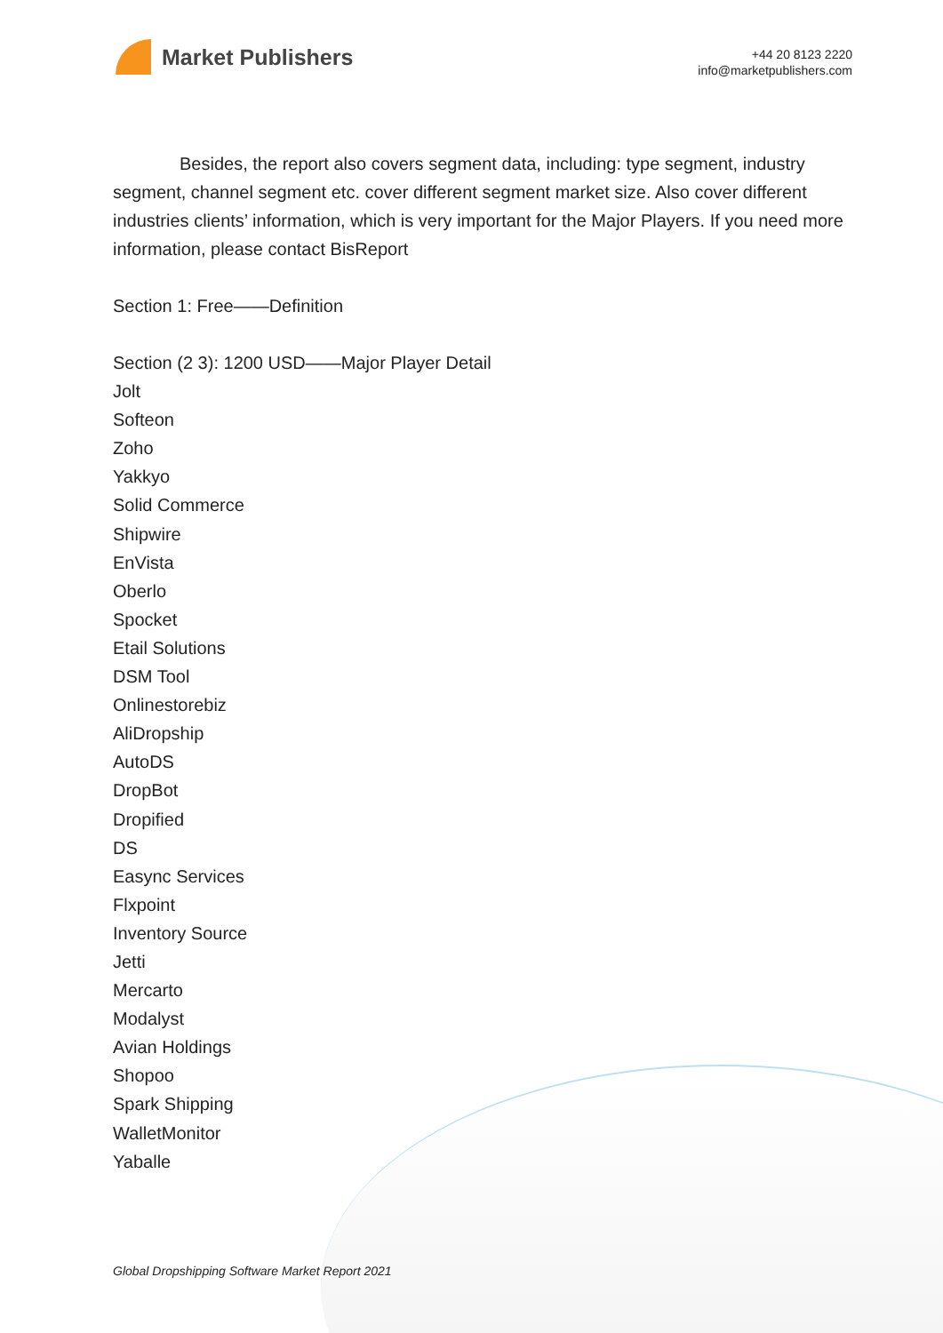Market Publishers
+44 20 8123 2220
info@marketpublishers.com
Besides, the report also covers segment data, including: type segment, industry segment, channel segment etc. cover different segment market size. Also cover different industries clients’ information, which is very important for the Major Players. If you need more information, please contact BisReport
Section 1: Free——Definition
Section (2 3): 1200 USD——Major Player Detail
Jolt
Softeon
Zoho
Yakkyo
Solid Commerce
Shipwire
EnVista
Oberlo
Spocket
Etail Solutions
DSM Tool
Onlinestorebiz
AliDropship
AutoDS
DropBot
Dropified
DS
Easync Services
Flxpoint
Inventory Source
Jetti
Mercarto
Modalyst
Avian Holdings
Shopoo
Spark Shipping
WalletMonitor
Yaballe
Global Dropshipping Software Market Report 2021